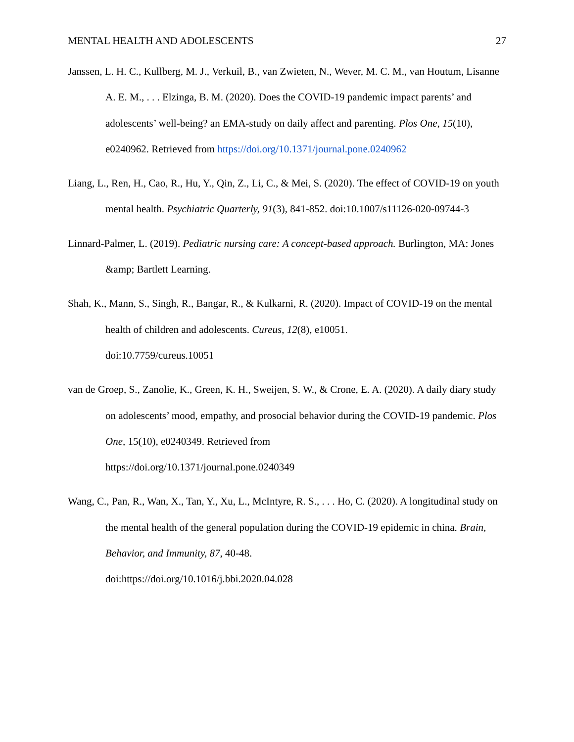MENTAL HEALTH AND ADOLESCENTS 27
Janssen, L. H. C., Kullberg, M. J., Verkuil, B., van Zwieten, N., Wever, M. C. M., van Houtum, Lisanne A. E. M., . . . Elzinga, B. M. (2020). Does the COVID-19 pandemic impact parents’ and adolescents’ well-being? an EMA-study on daily affect and parenting. Plos One, 15(10), e0240962. Retrieved from https://doi.org/10.1371/journal.pone.0240962
Liang, L., Ren, H., Cao, R., Hu, Y., Qin, Z., Li, C., & Mei, S. (2020). The effect of COVID-19 on youth mental health. Psychiatric Quarterly, 91(3), 841-852. doi:10.1007/s11126-020-09744-3
Linnard-Palmer, L. (2019). Pediatric nursing care: A concept-based approach. Burlington, MA: Jones &amp; Bartlett Learning.
Shah, K., Mann, S., Singh, R., Bangar, R., & Kulkarni, R. (2020). Impact of COVID-19 on the mental health of children and adolescents. Cureus, 12(8), e10051.
doi:10.7759/cureus.10051
van de Groep, S., Zanolie, K., Green, K. H., Sweijen, S. W., & Crone, E. A. (2020). A daily diary study on adolescents’ mood, empathy, and prosocial behavior during the COVID-19 pandemic. Plos One, 15(10), e0240349. Retrieved from
https://doi.org/10.1371/journal.pone.0240349
Wang, C., Pan, R., Wan, X., Tan, Y., Xu, L., McIntyre, R. S., . . . Ho, C. (2020). A longitudinal study on the mental health of the general population during the COVID-19 epidemic in china. Brain, Behavior, and Immunity, 87, 40-48.
doi:https://doi.org/10.1016/j.bbi.2020.04.028